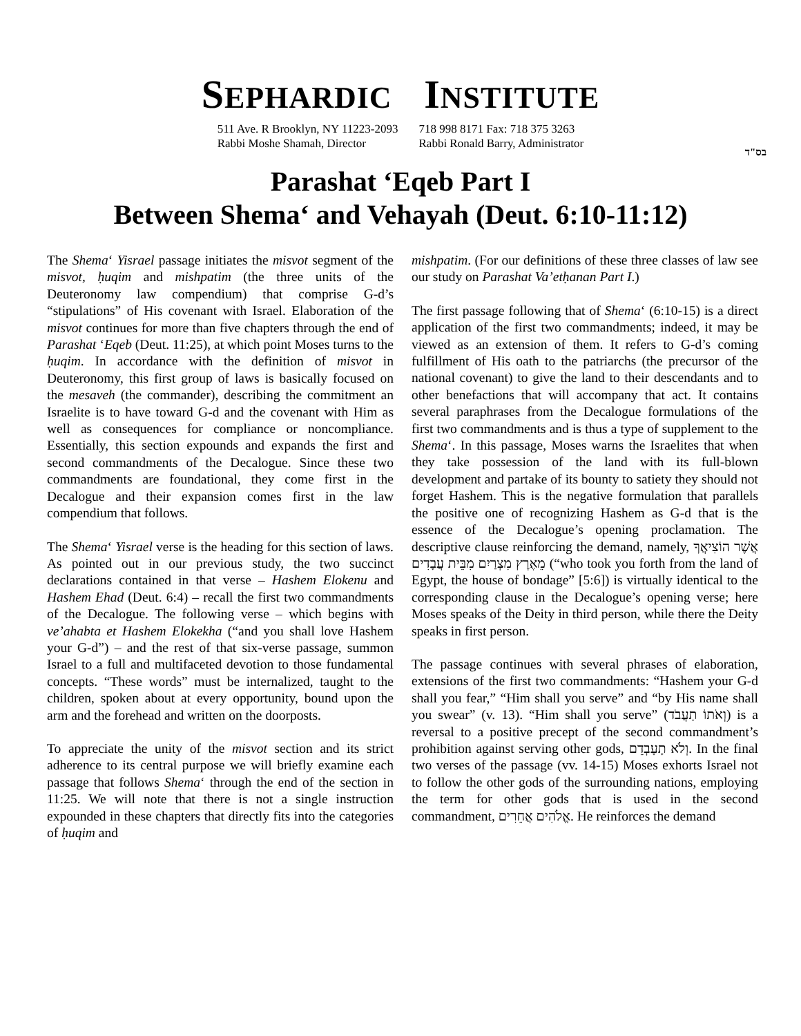SEPHARDIC INSTITUTE
511 Ave. R Brooklyn, NY 11223-2093
Rabbi Moshe Shamah, Director
718 998 8171 Fax: 718 375 3263
Rabbi Ronald Barry, Administrator
בס"ד
Parashat ‘Eqeb Part I
Between Shema‘ and Vehayah (Deut. 6:10-11:12)
The Shema‘ Yisrael passage initiates the misvot segment of the misvot, ḥuqim and mishpatim (the three units of the Deuteronomy law compendium) that comprise G-d’s “stipulations” of His covenant with Israel. Elaboration of the misvot continues for more than five chapters through the end of Parashat ‘Eqeb (Deut. 11:25), at which point Moses turns to the ḥuqim. In accordance with the definition of misvot in Deuteronomy, this first group of laws is basically focused on the mesaveh (the commander), describing the commitment an Israelite is to have toward G-d and the covenant with Him as well as consequences for compliance or noncompliance. Essentially, this section expounds and expands the first and second commandments of the Decalogue. Since these two commandments are foundational, they come first in the Decalogue and their expansion comes first in the law compendium that follows.
The Shema‘ Yisrael verse is the heading for this section of laws. As pointed out in our previous study, the two succinct declarations contained in that verse – Hashem Elokenu and Hashem Ehad (Deut. 6:4) – recall the first two commandments of the Decalogue. The following verse – which begins with ve’ahabta et Hashem Elokekha (“and you shall love Hashem your G-d”) – and the rest of that six-verse passage, summon Israel to a full and multifaceted devotion to those fundamental concepts. “These words” must be internalized, taught to the children, spoken about at every opportunity, bound upon the arm and the forehead and written on the doorposts.
To appreciate the unity of the misvot section and its strict adherence to its central purpose we will briefly examine each passage that follows Shema‘ through the end of the section in 11:25. We will note that there is not a single instruction expounded in these chapters that directly fits into the categories of ḥuqim and
mishpatim. (For our definitions of these three classes of law see our study on Parashat Va’etḥanan Part I.)
The first passage following that of Shema‘ (6:10-15) is a direct application of the first two commandments; indeed, it may be viewed as an extension of them. It refers to G-d’s coming fulfillment of His oath to the patriarchs (the precursor of the national covenant) to give the land to their descendants and to other benefactions that will accompany that act. It contains several paraphrases from the Decalogue formulations of the first two commandments and is thus a type of supplement to the Shema‘. In this passage, Moses warns the Israelites that when they take possession of the land with its full-blown development and partake of its bounty to satiety they should not forget Hashem. This is the negative formulation that parallels the positive one of recognizing Hashem as G-d that is the essence of the Decalogue’s opening proclamation. The descriptive clause reinforcing the demand, namely, אֲשֶׁר הוֹצִיאֲךָ מֵאֶרֶץ מִצְרַיִם מִבֵּית עֲבָדִים (“who took you forth from the land of Egypt, the house of bondage” [5:6]) is virtually identical to the corresponding clause in the Decalogue’s opening verse; here Moses speaks of the Deity in third person, while there the Deity speaks in first person.
The passage continues with several phrases of elaboration, extensions of the first two commandments: “Hashem your G-d shall you fear,” “Him shall you serve” and “by His name shall you swear” (v. 13). “Him shall you serve” (וְאֹתוֹ תַעֲבֹד) is a reversal to a positive precept of the second commandment’s prohibition against serving other gods, וְלֹא תָעָבְדֵם. In the final two verses of the passage (vv. 14-15) Moses exhorts Israel not to follow the other gods of the surrounding nations, employing the term for other gods that is used in the second commandment, אֱלֹהִים אֲחֵרִים. He reinforces the demand